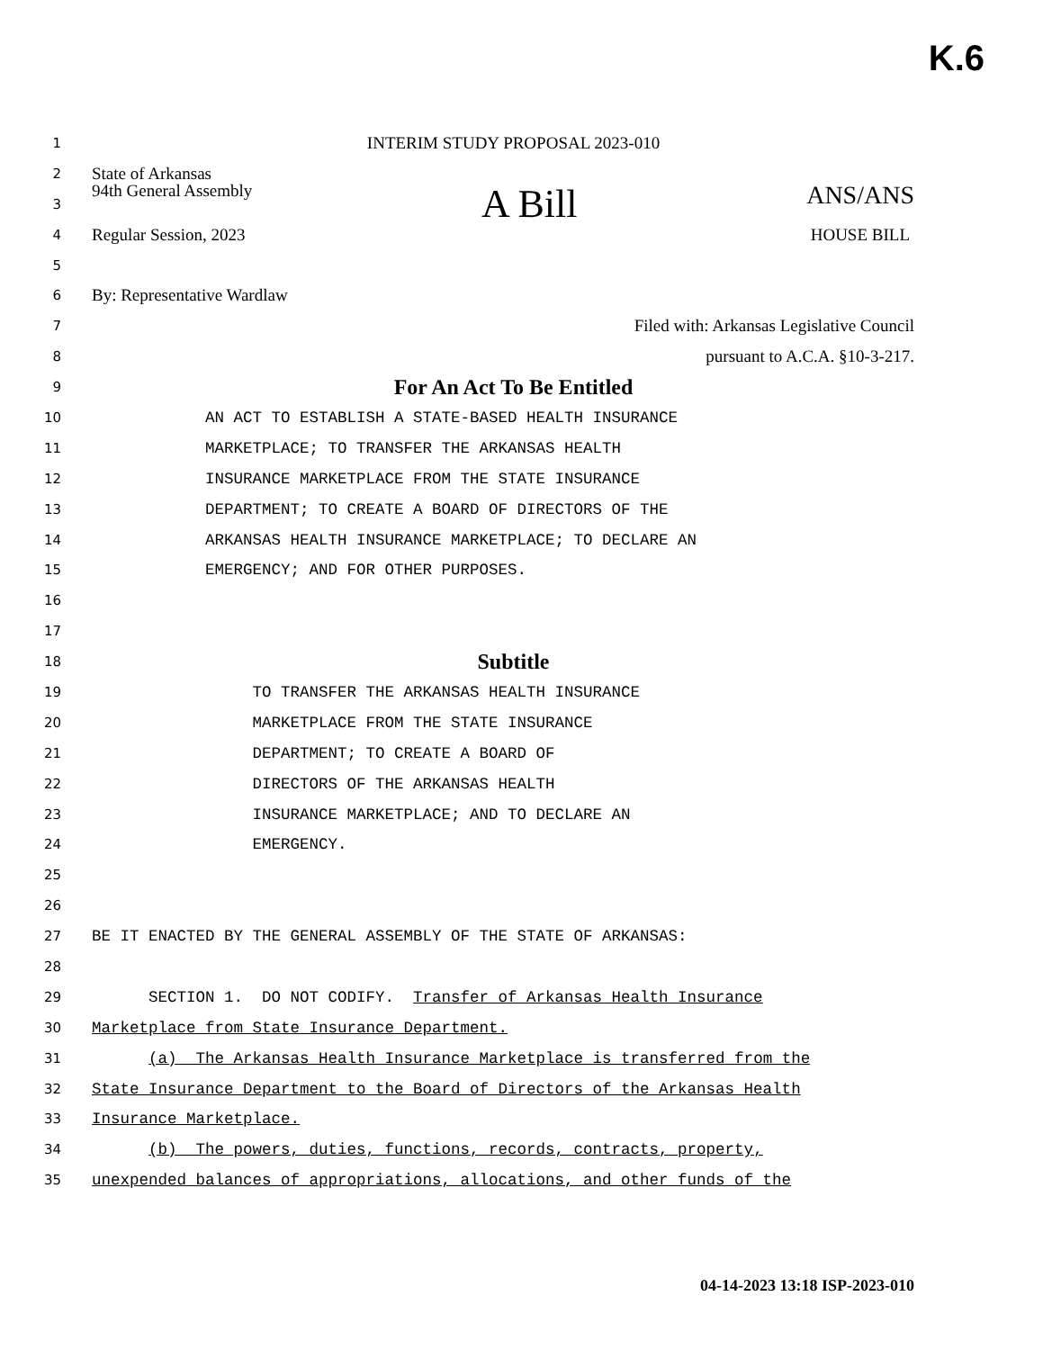K.6
1 INTERIM STUDY PROPOSAL 2023-010
2 State of Arkansas
3 94th General Assembly A Bill ANS/ANS
4 Regular Session, 2023 HOUSE BILL
5
6 By: Representative Wardlaw
7 Filed with: Arkansas Legislative Council
8 pursuant to A.C.A. §10-3-217.
9 For An Act To Be Entitled
10 AN ACT TO ESTABLISH A STATE-BASED HEALTH INSURANCE
11 MARKETPLACE; TO TRANSFER THE ARKANSAS HEALTH
12 INSURANCE MARKETPLACE FROM THE STATE INSURANCE
13 DEPARTMENT; TO CREATE A BOARD OF DIRECTORS OF THE
14 ARKANSAS HEALTH INSURANCE MARKETPLACE; TO DECLARE AN
15 EMERGENCY; AND FOR OTHER PURPOSES.
16
17
18 Subtitle
19 TO TRANSFER THE ARKANSAS HEALTH INSURANCE
20 MARKETPLACE FROM THE STATE INSURANCE
21 DEPARTMENT; TO CREATE A BOARD OF
22 DIRECTORS OF THE ARKANSAS HEALTH
23 INSURANCE MARKETPLACE; AND TO DECLARE AN
24 EMERGENCY.
25
26
27 BE IT ENACTED BY THE GENERAL ASSEMBLY OF THE STATE OF ARKANSAS:
28
29 SECTION 1. DO NOT CODIFY. Transfer of Arkansas Health Insurance
30 Marketplace from State Insurance Department.
31 (a) The Arkansas Health Insurance Marketplace is transferred from the
32 State Insurance Department to the Board of Directors of the Arkansas Health
33 Insurance Marketplace.
34 (b) The powers, duties, functions, records, contracts, property,
35 unexpended balances of appropriations, allocations, and other funds of the
04-14-2023 13:18 ISP-2023-010